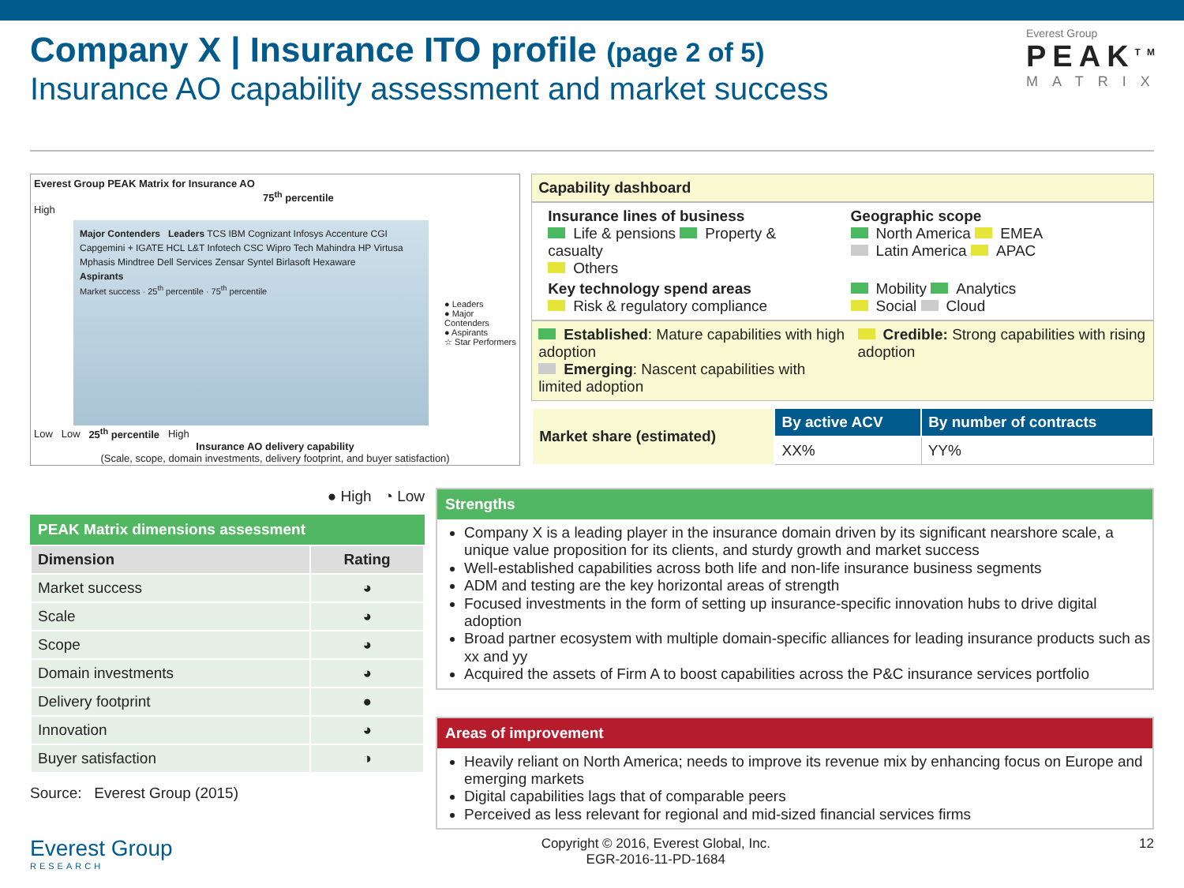Everest Group
PEAK<sup>TM</sup>
MATRIX
Company X | Insurance ITO profile (page 2 of 5)
Insurance AO capability assessment and market success
Everest Group PEAK Matrix for Insurance AO
75<sup>th</sup> percentile
High
Major Contenders Leaders TCS IBM Cognizant Infosys Accenture CGI Capgemini + IGATE HCL L&T Infotech CSC Wipro Tech Mahindra HP Virtusa Mphasis Mindtree Dell Services Zensar Syntel Birlasoft Hexaware
Aspirants
Market success · 25<sup>th</sup> percentile · 75<sup>th</sup> percentile
● Leaders
● Major Contenders
● Aspirants
☆ Star Performers
Low Low 25<sup>th</sup> percentile High
Insurance AO delivery capability
(Scale, scope, domain investments, delivery footprint, and buyer satisfaction)
Capability dashboard
Insurance lines of business
Life & pensions Property & casualty
Others
Geographic scope
North America EMEA
Latin America APAC
Key technology spend areas
Risk & regulatory compliance
Mobility Analytics
Social Cloud
Established: Mature capabilities with high adoption
Emerging: Nascent capabilities with limited adoption
Credible: Strong capabilities with rising adoption
| Market share (estimated) | By active ACV | By number of contracts |
| --- | --- | --- |
| | XX% | YY% |
● High ◔ Low
PEAK Matrix dimensions assessment
| Dimension | Rating |
| --- | --- |
| Market success | ◕ |
| Scale | ◕ |
| Scope | ◕ |
| Domain investments | ◕ |
| Delivery footprint | ● |
| Innovation | ◕ |
| Buyer satisfaction | ◑ |
Source: Everest Group (2015)
Strengths
Company X is a leading player in the insurance domain driven by its significant nearshore scale, a unique value proposition for its clients, and sturdy growth and market success
Well-established capabilities across both life and non-life insurance business segments
ADM and testing are the key horizontal areas of strength
Focused investments in the form of setting up insurance-specific innovation hubs to drive digital adoption
Broad partner ecosystem with multiple domain-specific alliances for leading insurance products such as xx and yy
Acquired the assets of Firm A to boost capabilities across the P&C insurance services portfolio
Areas of improvement
Heavily reliant on North America; needs to improve its revenue mix by enhancing focus on Europe and emerging markets
Digital capabilities lags that of comparable peers
Perceived as less relevant for regional and mid-sized financial services firms
Everest Group
RESEARCH
Copyright © 2016, Everest Global, Inc.
EGR-2016-11-PD-1684
12